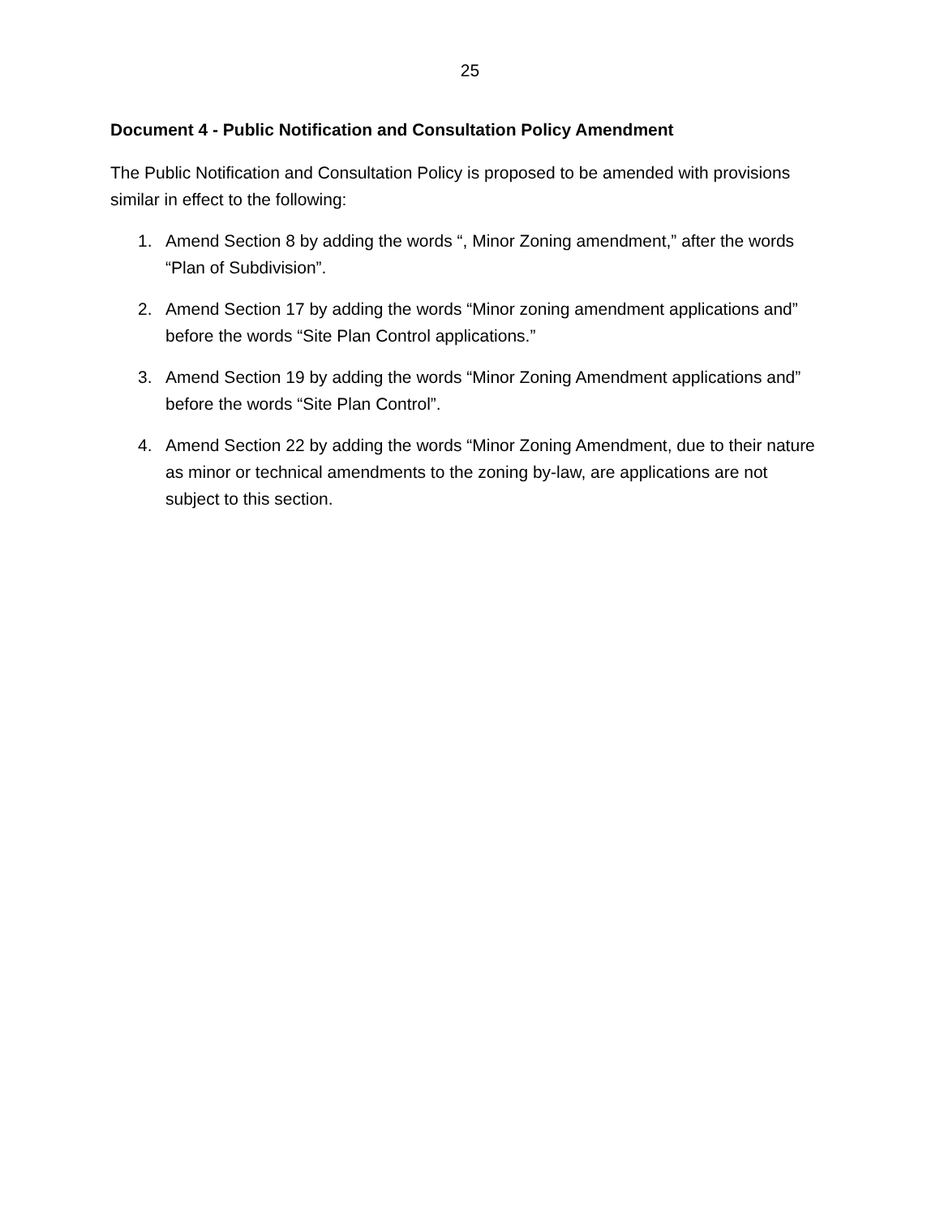25
Document 4 - Public Notification and Consultation Policy Amendment
The Public Notification and Consultation Policy is proposed to be amended with provisions similar in effect to the following:
1. Amend Section 8 by adding the words “, Minor Zoning amendment,” after the words “Plan of Subdivision”.
2. Amend Section 17 by adding the words “Minor zoning amendment applications and” before the words “Site Plan Control applications.”
3. Amend Section 19 by adding the words “Minor Zoning Amendment applications and” before the words “Site Plan Control”.
4. Amend Section 22 by adding the words “Minor Zoning Amendment, due to their nature as minor or technical amendments to the zoning by-law, are applications are not subject to this section.